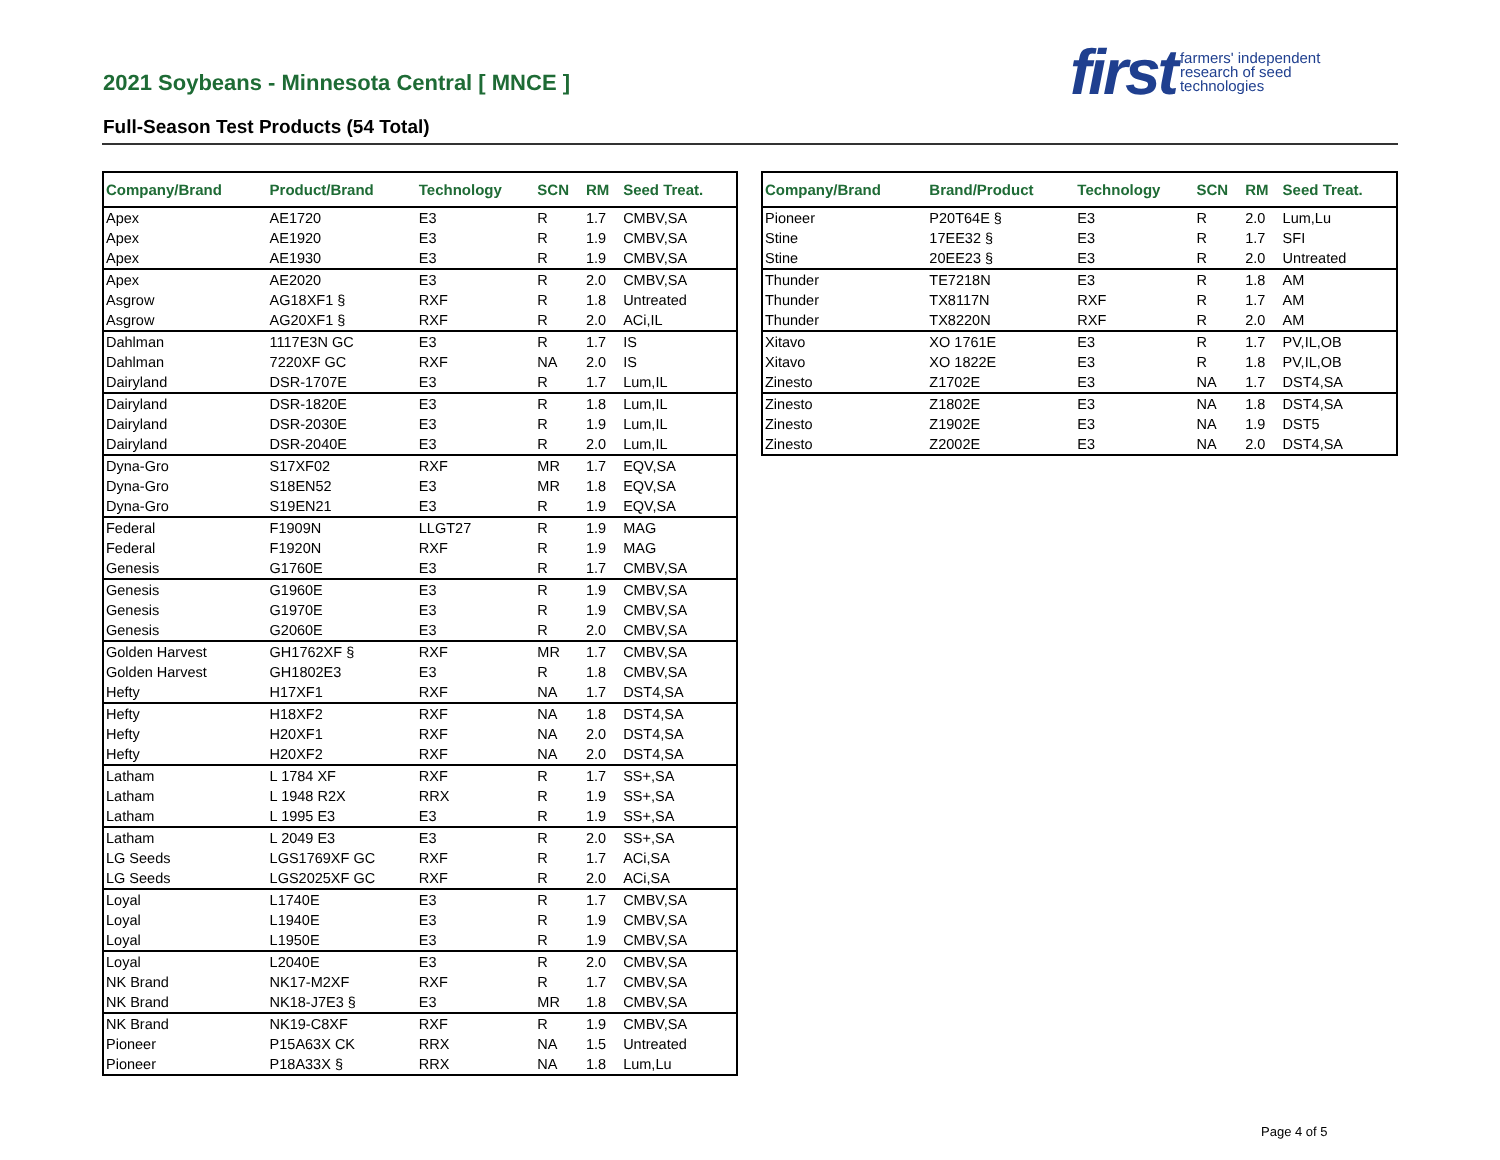2021 Soybeans - Minnesota Central [ MNCE ]
Full-Season Test Products (54 Total)
first farmers' independent
research of seed
technologies
| Company/Brand | Product/Brand | Technology | SCN | RM | Seed Treat. |
| --- | --- | --- | --- | --- | --- |
| Apex | AE1720 | E3 | R | 1.7 | CMBV,SA |
| Apex | AE1920 | E3 | R | 1.9 | CMBV,SA |
| Apex | AE1930 | E3 | R | 1.9 | CMBV,SA |
| Apex | AE2020 | E3 | R | 2.0 | CMBV,SA |
| Asgrow | AG18XF1 § | RXF | R | 1.8 | Untreated |
| Asgrow | AG20XF1 § | RXF | R | 2.0 | ACi,IL |
| Dahlman | 1117E3N GC | E3 | R | 1.7 | IS |
| Dahlman | 7220XF GC | RXF | NA | 2.0 | IS |
| Dairyland | DSR-1707E | E3 | R | 1.7 | Lum,IL |
| Dairyland | DSR-1820E | E3 | R | 1.8 | Lum,IL |
| Dairyland | DSR-2030E | E3 | R | 1.9 | Lum,IL |
| Dairyland | DSR-2040E | E3 | R | 2.0 | Lum,IL |
| Dyna-Gro | S17XF02 | RXF | MR | 1.7 | EQV,SA |
| Dyna-Gro | S18EN52 | E3 | MR | 1.8 | EQV,SA |
| Dyna-Gro | S19EN21 | E3 | R | 1.9 | EQV,SA |
| Federal | F1909N | LLGT27 | R | 1.9 | MAG |
| Federal | F1920N | RXF | R | 1.9 | MAG |
| Genesis | G1760E | E3 | R | 1.7 | CMBV,SA |
| Genesis | G1960E | E3 | R | 1.9 | CMBV,SA |
| Genesis | G1970E | E3 | R | 1.9 | CMBV,SA |
| Genesis | G2060E | E3 | R | 2.0 | CMBV,SA |
| Golden Harvest | GH1762XF § | RXF | MR | 1.7 | CMBV,SA |
| Golden Harvest | GH1802E3 | E3 | R | 1.8 | CMBV,SA |
| Hefty | H17XF1 | RXF | NA | 1.7 | DST4,SA |
| Hefty | H18XF2 | RXF | NA | 1.8 | DST4,SA |
| Hefty | H20XF1 | RXF | NA | 2.0 | DST4,SA |
| Hefty | H20XF2 | RXF | NA | 2.0 | DST4,SA |
| Latham | L 1784 XF | RXF | R | 1.7 | SS+,SA |
| Latham | L 1948 R2X | RRX | R | 1.9 | SS+,SA |
| Latham | L 1995 E3 | E3 | R | 1.9 | SS+,SA |
| Latham | L 2049 E3 | E3 | R | 2.0 | SS+,SA |
| LG Seeds | LGS1769XF GC | RXF | R | 1.7 | ACi,SA |
| LG Seeds | LGS2025XF GC | RXF | R | 2.0 | ACi,SA |
| Loyal | L1740E | E3 | R | 1.7 | CMBV,SA |
| Loyal | L1940E | E3 | R | 1.9 | CMBV,SA |
| Loyal | L1950E | E3 | R | 1.9 | CMBV,SA |
| Loyal | L2040E | E3 | R | 2.0 | CMBV,SA |
| NK Brand | NK17-M2XF | RXF | R | 1.7 | CMBV,SA |
| NK Brand | NK18-J7E3 § | E3 | MR | 1.8 | CMBV,SA |
| NK Brand | NK19-C8XF | RXF | R | 1.9 | CMBV,SA |
| Pioneer | P15A63X CK | RRX | NA | 1.5 | Untreated |
| Pioneer | P18A33X § | RRX | NA | 1.8 | Lum,Lu |
| Company/Brand | Brand/Product | Technology | SCN | RM | Seed Treat. |
| --- | --- | --- | --- | --- | --- |
| Pioneer | P20T64E § | E3 | R | 2.0 | Lum,Lu |
| Stine | 17EE32 § | E3 | R | 1.7 | SFI |
| Stine | 20EE23 § | E3 | R | 2.0 | Untreated |
| Thunder | TE7218N | E3 | R | 1.8 | AM |
| Thunder | TX8117N | RXF | R | 1.7 | AM |
| Thunder | TX8220N | RXF | R | 2.0 | AM |
| Xitavo | XO 1761E | E3 | R | 1.7 | PV,IL,OB |
| Xitavo | XO 1822E | E3 | R | 1.8 | PV,IL,OB |
| Zinesto | Z1702E | E3 | NA | 1.7 | DST4,SA |
| Zinesto | Z1802E | E3 | NA | 1.8 | DST4,SA |
| Zinesto | Z1902E | E3 | NA | 1.9 | DST5 |
| Zinesto | Z2002E | E3 | NA | 2.0 | DST4,SA |
Page 4 of 5